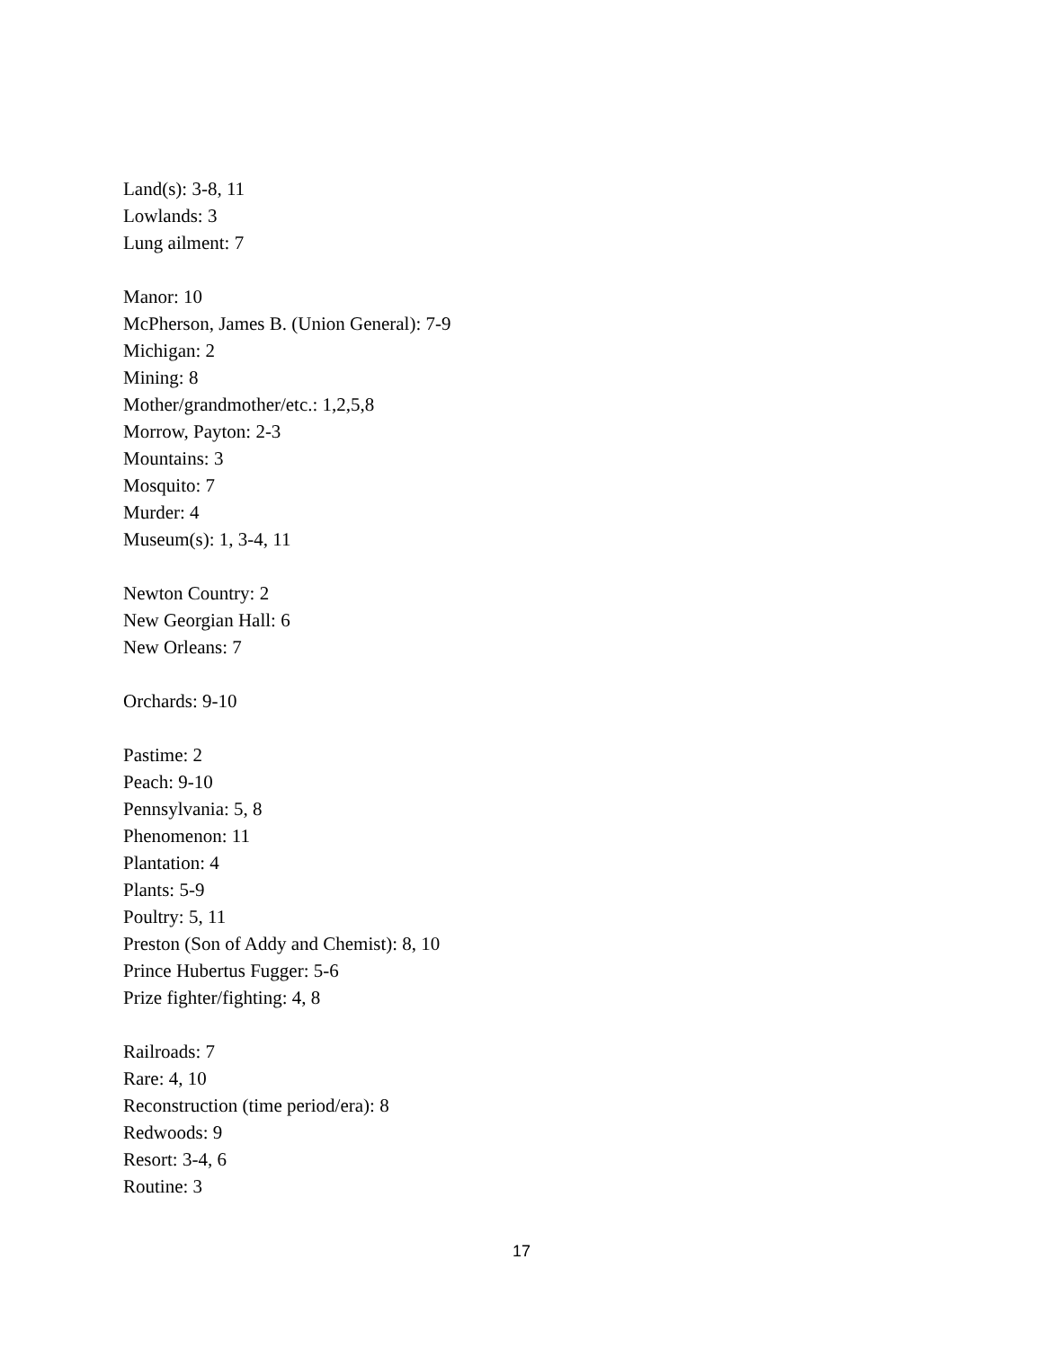Land(s): 3-8, 11
Lowlands: 3
Lung ailment: 7
Manor: 10
McPherson, James B. (Union General): 7-9
Michigan: 2
Mining: 8
Mother/grandmother/etc.: 1,2,5,8
Morrow, Payton: 2-3
Mountains: 3
Mosquito: 7
Murder: 4
Museum(s): 1, 3-4, 11
Newton Country: 2
New Georgian Hall: 6
New Orleans: 7
Orchards: 9-10
Pastime: 2
Peach: 9-10
Pennsylvania: 5, 8
Phenomenon: 11
Plantation: 4
Plants: 5-9
Poultry: 5, 11
Preston (Son of Addy and Chemist): 8, 10
Prince Hubertus Fugger: 5-6
Prize fighter/fighting: 4, 8
Railroads: 7
Rare: 4, 10
Reconstruction (time period/era): 8
Redwoods: 9
Resort: 3-4, 6
Routine: 3
17